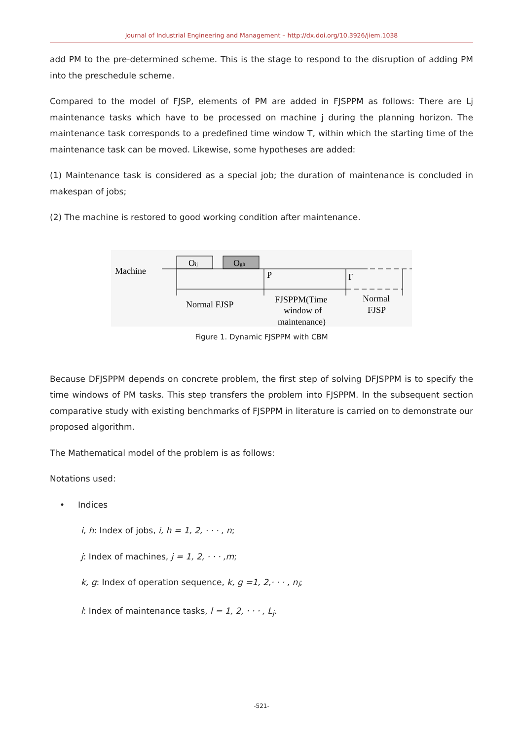Journal of Industrial Engineering and Management – http://dx.doi.org/10.3926/jiem.1038
add PM to the pre-determined scheme. This is the stage to respond to the disruption of adding PM into the preschedule scheme.
Compared to the model of FJSP, elements of PM are added in FJSPPM as follows: There are Lj maintenance tasks which have to be processed on machine j during the planning horizon. The maintenance task corresponds to a predefined time window T, within which the starting time of the maintenance task can be moved. Likewise, some hypotheses are added:
(1) Maintenance task is considered as a special job; the duration of maintenance is concluded in makespan of jobs;
(2) The machine is restored to good working condition after maintenance.
Machine
Oij
Ogh
P
F
Normal FJSP
FJSPPM(Time
window of
maintenance)
Normal
FJSP
Figure 1. Dynamic FJSPPM with CBM
Because DFJSPPM depends on concrete problem, the first step of solving DFJSPPM is to specify the time windows of PM tasks. This step transfers the problem into FJSPPM. In the subsequent section comparative study with existing benchmarks of FJSPPM in literature is carried on to demonstrate our proposed algorithm.
The Mathematical model of the problem is as follows:
Notations used:
• Indices
i, h: Index of jobs, i, h = 1, 2, · · · , n;
j: Index of machines, j = 1, 2, · · · ,m;
k, g: Index of operation sequence, k, g =1, 2,· · · , n<sub>i</sub>;
l: Index of maintenance tasks, l = 1, 2, · · · , L<sub>j</sub>.
-521-